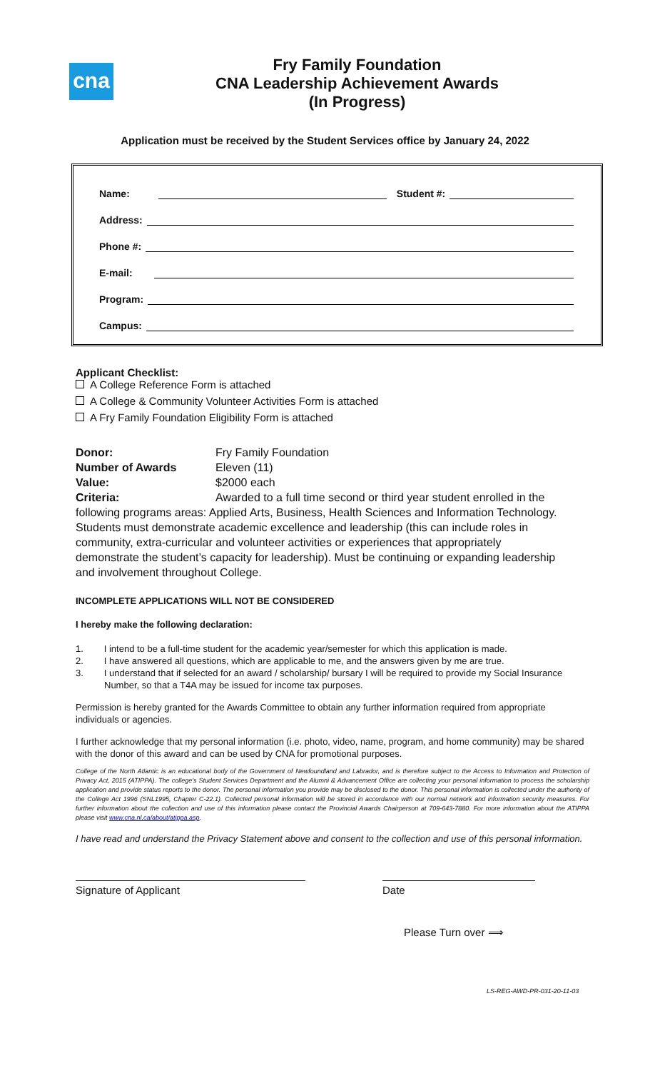cna
Fry Family Foundation
CNA Leadership Achievement Awards
(In Progress)
Application must be received by the Student Services office by January 24, 2022
Name: Student #:
Address:
Phone #:
E-mail:
Program:
Campus:
Applicant Checklist:
A College Reference Form is attached
A College & Community Volunteer Activities Form is attached
A Fry Family Foundation Eligibility Form is attached
Donor: Fry Family Foundation
Number of Awards Eleven (11)
Value: $2000 each
Criteria: Awarded to a full time second or third year student enrolled in the following programs areas: Applied Arts, Business, Health Sciences and Information Technology. Students must demonstrate academic excellence and leadership (this can include roles in community, extra-curricular and volunteer activities or experiences that appropriately demonstrate the student’s capacity for leadership). Must be continuing or expanding leadership and involvement throughout College.
INCOMPLETE APPLICATIONS WILL NOT BE CONSIDERED
I hereby make the following declaration:
1. I intend to be a full-time student for the academic year/semester for which this application is made.
2. I have answered all questions, which are applicable to me, and the answers given by me are true.
3. I understand that if selected for an award / scholarship/ bursary I will be required to provide my Social Insurance Number, so that a T4A may be issued for income tax purposes.
Permission is hereby granted for the Awards Committee to obtain any further information required from appropriate individuals or agencies.
I further acknowledge that my personal information (i.e. photo, video, name, program, and home community) may be shared with the donor of this award and can be used by CNA for promotional purposes.
College of the North Atlantic is an educational body of the Government of Newfoundland and Labrador, and is therefore subject to the Access to Information and Protection of Privacy Act, 2015 (ATIPPA). The college’s Student Services Department and the Alumni & Advancement Office are collecting your personal information to process the scholarship application and provide status reports to the donor. The personal information you provide may be disclosed to the donor. This personal information is collected under the authority of the College Act 1996 (SNL1995, Chapter C-22.1). Collected personal information will be stored in accordance with our normal network and information security measures. For further information about the collection and use of this information please contact the Provincial Awards Chairperson at 709-643-7880. For more information about the ATIPPA please visit www.cna.nl.ca/about/atippa.asp.
I have read and understand the Privacy Statement above and consent to the collection and use of this personal information.
Signature of Applicant Date
Please Turn over ⟹
LS-REG-AWD-PR-031-20-11-03